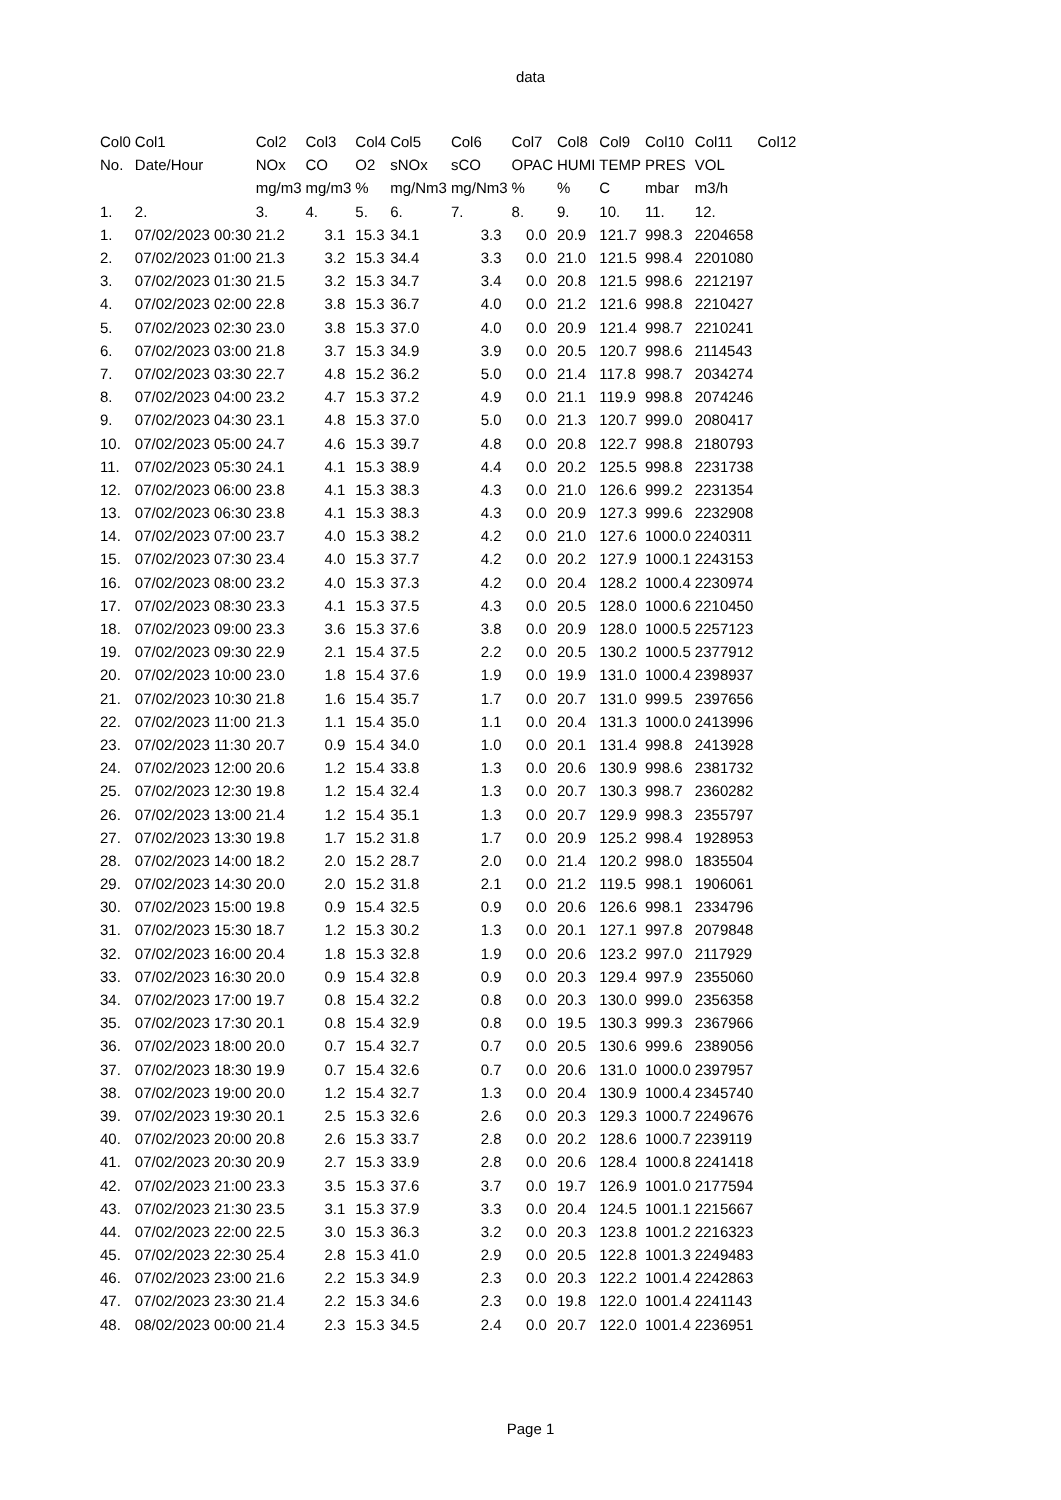data
| Col0 | Col1 | Col2 | Col3 | Col4 | Col5 | Col6 | Col7 | Col8 | Col9 | Col10 | Col11 | Col12 |
| --- | --- | --- | --- | --- | --- | --- | --- | --- | --- | --- | --- | --- |
| No. | Date/Hour | NOx | CO | O2 | sNOx | sCO | OPAC | HUMI | TEMP | PRES | VOL | |
| | | mg/m3 | mg/m3 | % | mg/Nm3 | mg/Nm3 | % | % | C | mbar | m3/h | |
| 1. | 2. | 3. | 4. | 5. | 6. | 7. | 8. | 9. | 10. | 11. | 12. | |
| 1. | 07/02/2023 00:30 | 21.2 | 3.1 | 15.3 | 34.1 | 3.3 | 0.0 | 20.9 | 121.7 | 998.3 | 2204658 | |
| 2. | 07/02/2023 01:00 | 21.3 | 3.2 | 15.3 | 34.4 | 3.3 | 0.0 | 21.0 | 121.5 | 998.4 | 2201080 | |
| 3. | 07/02/2023 01:30 | 21.5 | 3.2 | 15.3 | 34.7 | 3.4 | 0.0 | 20.8 | 121.5 | 998.6 | 2212197 | |
| 4. | 07/02/2023 02:00 | 22.8 | 3.8 | 15.3 | 36.7 | 4.0 | 0.0 | 21.2 | 121.6 | 998.8 | 2210427 | |
| 5. | 07/02/2023 02:30 | 23.0 | 3.8 | 15.3 | 37.0 | 4.0 | 0.0 | 20.9 | 121.4 | 998.7 | 2210241 | |
| 6. | 07/02/2023 03:00 | 21.8 | 3.7 | 15.3 | 34.9 | 3.9 | 0.0 | 20.5 | 120.7 | 998.6 | 2114543 | |
| 7. | 07/02/2023 03:30 | 22.7 | 4.8 | 15.2 | 36.2 | 5.0 | 0.0 | 21.4 | 117.8 | 998.7 | 2034274 | |
| 8. | 07/02/2023 04:00 | 23.2 | 4.7 | 15.3 | 37.2 | 4.9 | 0.0 | 21.1 | 119.9 | 998.8 | 2074246 | |
| 9. | 07/02/2023 04:30 | 23.1 | 4.8 | 15.3 | 37.0 | 5.0 | 0.0 | 21.3 | 120.7 | 999.0 | 2080417 | |
| 10. | 07/02/2023 05:00 | 24.7 | 4.6 | 15.3 | 39.7 | 4.8 | 0.0 | 20.8 | 122.7 | 998.8 | 2180793 | |
| 11. | 07/02/2023 05:30 | 24.1 | 4.1 | 15.3 | 38.9 | 4.4 | 0.0 | 20.2 | 125.5 | 998.8 | 2231738 | |
| 12. | 07/02/2023 06:00 | 23.8 | 4.1 | 15.3 | 38.3 | 4.3 | 0.0 | 21.0 | 126.6 | 999.2 | 2231354 | |
| 13. | 07/02/2023 06:30 | 23.8 | 4.1 | 15.3 | 38.3 | 4.3 | 0.0 | 20.9 | 127.3 | 999.6 | 2232908 | |
| 14. | 07/02/2023 07:00 | 23.7 | 4.0 | 15.3 | 38.2 | 4.2 | 0.0 | 21.0 | 127.6 | 1000.0 | 2240311 | |
| 15. | 07/02/2023 07:30 | 23.4 | 4.0 | 15.3 | 37.7 | 4.2 | 0.0 | 20.2 | 127.9 | 1000.1 | 2243153 | |
| 16. | 07/02/2023 08:00 | 23.2 | 4.0 | 15.3 | 37.3 | 4.2 | 0.0 | 20.4 | 128.2 | 1000.4 | 2230974 | |
| 17. | 07/02/2023 08:30 | 23.3 | 4.1 | 15.3 | 37.5 | 4.3 | 0.0 | 20.5 | 128.0 | 1000.6 | 2210450 | |
| 18. | 07/02/2023 09:00 | 23.3 | 3.6 | 15.3 | 37.6 | 3.8 | 0.0 | 20.9 | 128.0 | 1000.5 | 2257123 | |
| 19. | 07/02/2023 09:30 | 22.9 | 2.1 | 15.4 | 37.5 | 2.2 | 0.0 | 20.5 | 130.2 | 1000.5 | 2377912 | |
| 20. | 07/02/2023 10:00 | 23.0 | 1.8 | 15.4 | 37.6 | 1.9 | 0.0 | 19.9 | 131.0 | 1000.4 | 2398937 | |
| 21. | 07/02/2023 10:30 | 21.8 | 1.6 | 15.4 | 35.7 | 1.7 | 0.0 | 20.7 | 131.0 | 999.5 | 2397656 | |
| 22. | 07/02/2023 11:00 | 21.3 | 1.1 | 15.4 | 35.0 | 1.1 | 0.0 | 20.4 | 131.3 | 1000.0 | 2413996 | |
| 23. | 07/02/2023 11:30 | 20.7 | 0.9 | 15.4 | 34.0 | 1.0 | 0.0 | 20.1 | 131.4 | 998.8 | 2413928 | |
| 24. | 07/02/2023 12:00 | 20.6 | 1.2 | 15.4 | 33.8 | 1.3 | 0.0 | 20.6 | 130.9 | 998.6 | 2381732 | |
| 25. | 07/02/2023 12:30 | 19.8 | 1.2 | 15.4 | 32.4 | 1.3 | 0.0 | 20.7 | 130.3 | 998.7 | 2360282 | |
| 26. | 07/02/2023 13:00 | 21.4 | 1.2 | 15.4 | 35.1 | 1.3 | 0.0 | 20.7 | 129.9 | 998.3 | 2355797 | |
| 27. | 07/02/2023 13:30 | 19.8 | 1.7 | 15.2 | 31.8 | 1.7 | 0.0 | 20.9 | 125.2 | 998.4 | 1928953 | |
| 28. | 07/02/2023 14:00 | 18.2 | 2.0 | 15.2 | 28.7 | 2.0 | 0.0 | 21.4 | 120.2 | 998.0 | 1835504 | |
| 29. | 07/02/2023 14:30 | 20.0 | 2.0 | 15.2 | 31.8 | 2.1 | 0.0 | 21.2 | 119.5 | 998.1 | 1906061 | |
| 30. | 07/02/2023 15:00 | 19.8 | 0.9 | 15.4 | 32.5 | 0.9 | 0.0 | 20.6 | 126.6 | 998.1 | 2334796 | |
| 31. | 07/02/2023 15:30 | 18.7 | 1.2 | 15.3 | 30.2 | 1.3 | 0.0 | 20.1 | 127.1 | 997.8 | 2079848 | |
| 32. | 07/02/2023 16:00 | 20.4 | 1.8 | 15.3 | 32.8 | 1.9 | 0.0 | 20.6 | 123.2 | 997.0 | 2117929 | |
| 33. | 07/02/2023 16:30 | 20.0 | 0.9 | 15.4 | 32.8 | 0.9 | 0.0 | 20.3 | 129.4 | 997.9 | 2355060 | |
| 34. | 07/02/2023 17:00 | 19.7 | 0.8 | 15.4 | 32.2 | 0.8 | 0.0 | 20.3 | 130.0 | 999.0 | 2356358 | |
| 35. | 07/02/2023 17:30 | 20.1 | 0.8 | 15.4 | 32.9 | 0.8 | 0.0 | 19.5 | 130.3 | 999.3 | 2367966 | |
| 36. | 07/02/2023 18:00 | 20.0 | 0.7 | 15.4 | 32.7 | 0.7 | 0.0 | 20.5 | 130.6 | 999.6 | 2389056 | |
| 37. | 07/02/2023 18:30 | 19.9 | 0.7 | 15.4 | 32.6 | 0.7 | 0.0 | 20.6 | 131.0 | 1000.0 | 2397957 | |
| 38. | 07/02/2023 19:00 | 20.0 | 1.2 | 15.4 | 32.7 | 1.3 | 0.0 | 20.4 | 130.9 | 1000.4 | 2345740 | |
| 39. | 07/02/2023 19:30 | 20.1 | 2.5 | 15.3 | 32.6 | 2.6 | 0.0 | 20.3 | 129.3 | 1000.7 | 2249676 | |
| 40. | 07/02/2023 20:00 | 20.8 | 2.6 | 15.3 | 33.7 | 2.8 | 0.0 | 20.2 | 128.6 | 1000.7 | 2239119 | |
| 41. | 07/02/2023 20:30 | 20.9 | 2.7 | 15.3 | 33.9 | 2.8 | 0.0 | 20.6 | 128.4 | 1000.8 | 2241418 | |
| 42. | 07/02/2023 21:00 | 23.3 | 3.5 | 15.3 | 37.6 | 3.7 | 0.0 | 19.7 | 126.9 | 1001.0 | 2177594 | |
| 43. | 07/02/2023 21:30 | 23.5 | 3.1 | 15.3 | 37.9 | 3.3 | 0.0 | 20.4 | 124.5 | 1001.1 | 2215667 | |
| 44. | 07/02/2023 22:00 | 22.5 | 3.0 | 15.3 | 36.3 | 3.2 | 0.0 | 20.3 | 123.8 | 1001.2 | 2216323 | |
| 45. | 07/02/2023 22:30 | 25.4 | 2.8 | 15.3 | 41.0 | 2.9 | 0.0 | 20.5 | 122.8 | 1001.3 | 2249483 | |
| 46. | 07/02/2023 23:00 | 21.6 | 2.2 | 15.3 | 34.9 | 2.3 | 0.0 | 20.3 | 122.2 | 1001.4 | 2242863 | |
| 47. | 07/02/2023 23:30 | 21.4 | 2.2 | 15.3 | 34.6 | 2.3 | 0.0 | 19.8 | 122.0 | 1001.4 | 2241143 | |
| 48. | 08/02/2023 00:00 | 21.4 | 2.3 | 15.3 | 34.5 | 2.4 | 0.0 | 20.7 | 122.0 | 1001.4 | 2236951 | |
Page 1